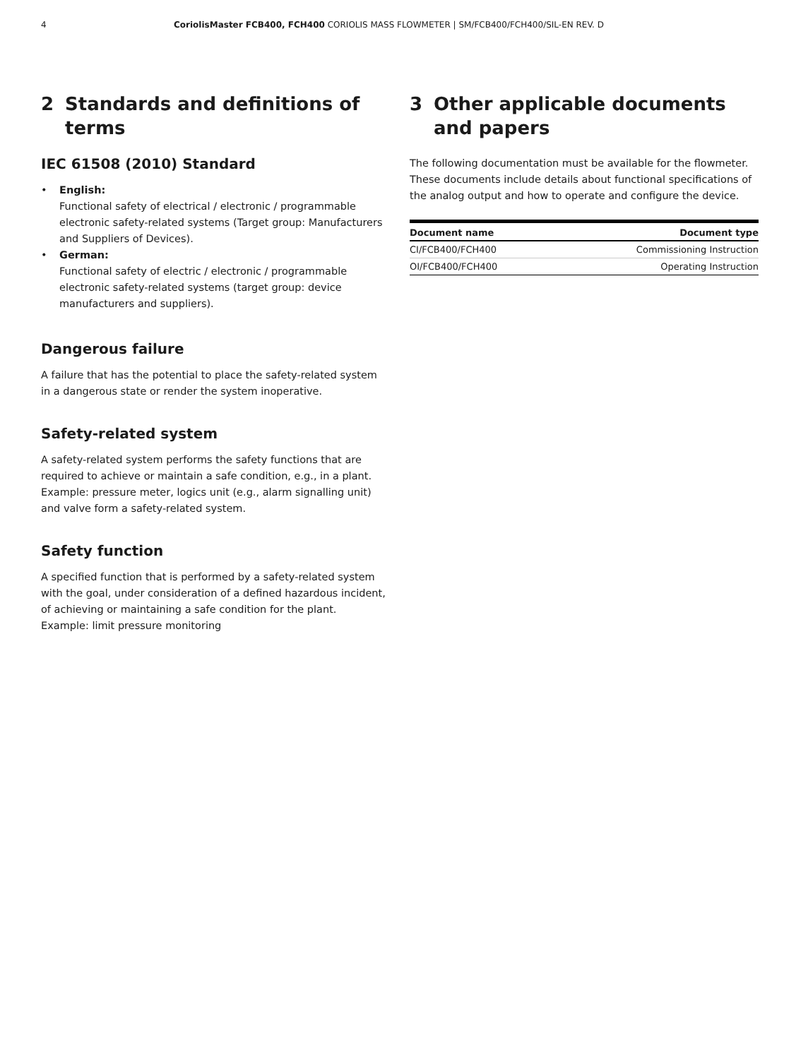4 CoriolisMaster FCB400, FCH400 CORIOLIS MASS FLOWMETER | SM/FCB400/FCH400/SIL-EN REV. D
2 Standards and definitions of terms
IEC 61508 (2010) Standard
• English:
Functional safety of electrical / electronic / programmable electronic safety-related systems (Target group: Manufacturers and Suppliers of Devices).
• German:
Functional safety of electric / electronic / programmable electronic safety-related systems (target group: device manufacturers and suppliers).
Dangerous failure
A failure that has the potential to place the safety-related system in a dangerous state or render the system inoperative.
Safety-related system
A safety-related system performs the safety functions that are required to achieve or maintain a safe condition, e.g., in a plant. Example: pressure meter, logics unit (e.g., alarm signalling unit) and valve form a safety-related system.
Safety function
A specified function that is performed by a safety-related system with the goal, under consideration of a defined hazardous incident, of achieving or maintaining a safe condition for the plant.
Example: limit pressure monitoring
3 Other applicable documents and papers
The following documentation must be available for the flowmeter. These documents include details about functional specifications of the analog output and how to operate and configure the device.
| Document name | Document type |
| --- | --- |
| CI/FCB400/FCH400 | Commissioning Instruction |
| OI/FCB400/FCH400 | Operating Instruction |